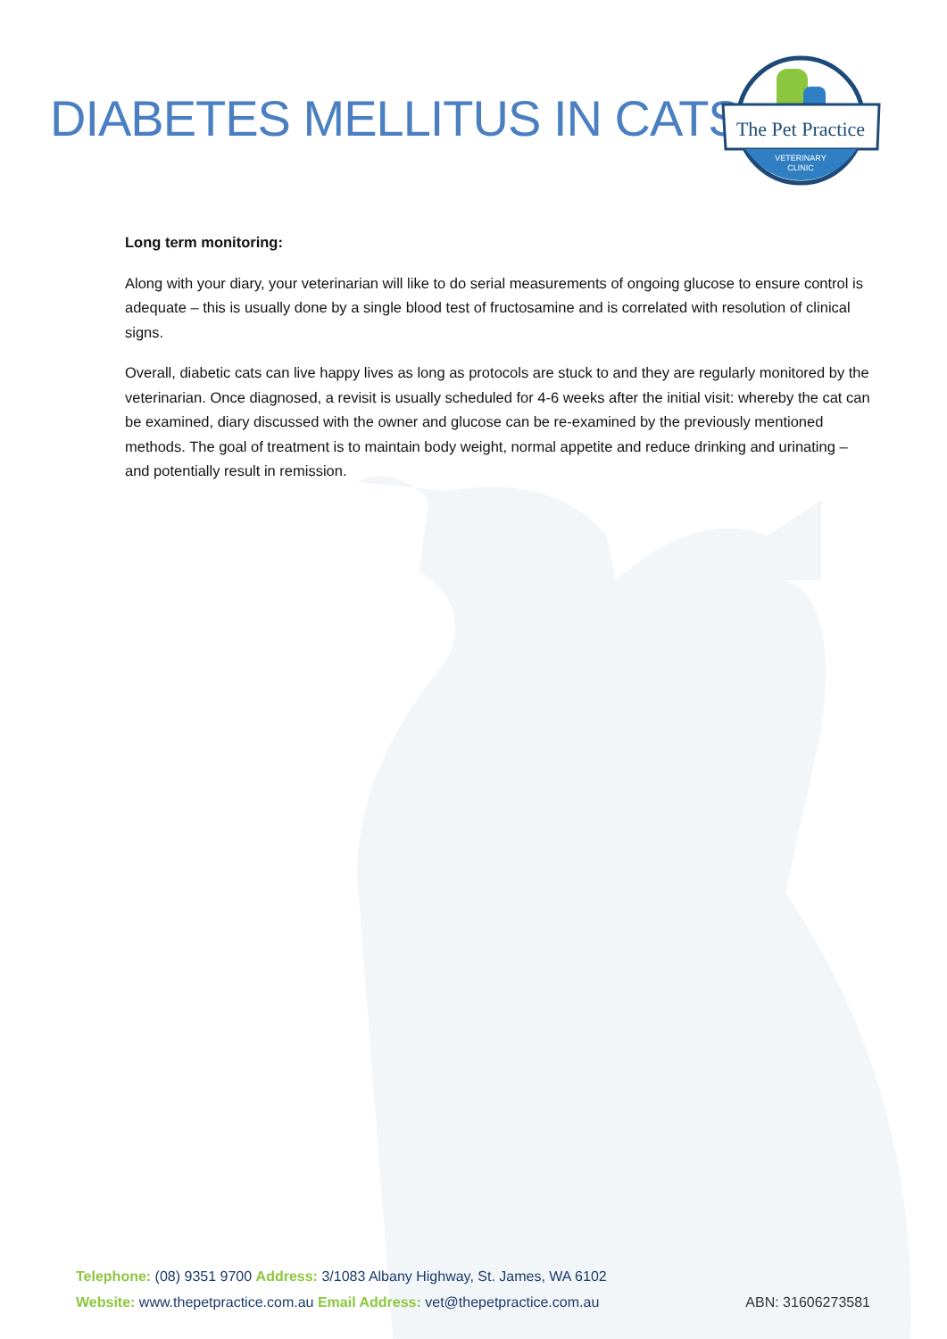DIABETES MELLITUS IN CATS
The Pet Practice
VETERINARY
CLINIC
Long term monitoring:
Along with your diary, your veterinarian will like to do serial measurements of ongoing glucose to ensure control is adequate – this is usually done by a single blood test of fructosamine and is correlated with resolution of clinical signs.
Overall, diabetic cats can live happy lives as long as protocols are stuck to and they are regularly monitored by the veterinarian. Once diagnosed, a revisit is usually scheduled for 4-6 weeks after the initial visit: whereby the cat can be examined, diary discussed with the owner and glucose can be re-examined by the previously mentioned methods. The goal of treatment is to maintain body weight, normal appetite and reduce drinking and urinating – and potentially result in remission.
Telephone: (08) 9351 9700 Address: 3/1083 Albany Highway, St. James, WA 6102
ABN: 31606273581 Website: www.thepetpractice.com.au Email Address: vet@thepetpractice.com.au